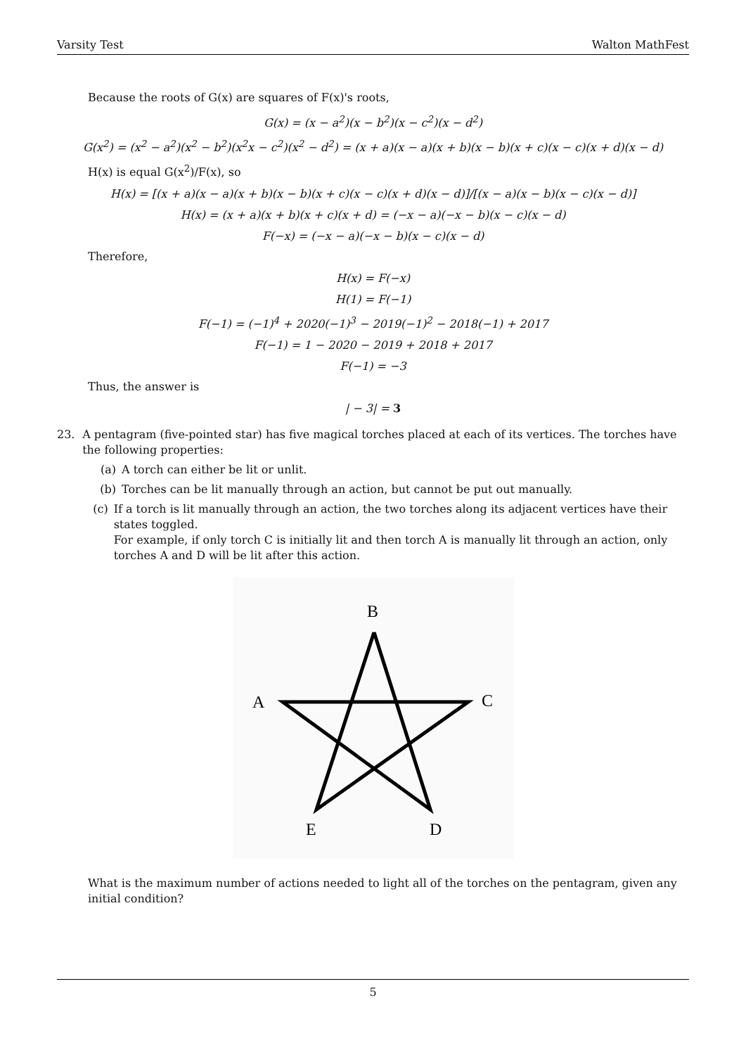Varsity Test Walton MathFest
Because the roots of G(x) are squares of F(x)'s roots,
G(x) = (x − a<sup>2</sup>)(x − b<sup>2</sup>)(x − c<sup>2</sup>)(x − d<sup>2</sup>)
G(x<sup>2</sup>) = (x<sup>2</sup> − a<sup>2</sup>)(x<sup>2</sup> − b<sup>2</sup>)(x<sup>2</sup>x − c<sup>2</sup>)(x<sup>2</sup> − d<sup>2</sup>) = (x + a)(x − a)(x + b)(x − b)(x + c)(x − c)(x + d)(x − d)
H(x) is equal G(x<sup>2</sup>)/F(x), so
H(x) = [(x + a)(x − a)(x + b)(x − b)(x + c)(x − c)(x + d)(x − d)]/[(x − a)(x − b)(x − c)(x − d)]
H(x) = (x + a)(x + b)(x + c)(x + d) = (−x − a)(−x − b)(x − c)(x − d)
F(−x) = (−x − a)(−x − b)(x − c)(x − d)
Therefore,
H(x) = F(−x)
H(1) = F(−1)
F(−1) = (−1)<sup>4</sup> + 2020(−1)<sup>3</sup> − 2019(−1)<sup>2</sup> − 2018(−1) + 2017
F(−1) = 1 − 2020 − 2019 + 2018 + 2017
F(−1) = −3
Thus, the answer is
| − 3| = 3
23. A pentagram (five-pointed star) has five magical torches placed at each of its vertices. The torches have the following properties:
(a) A torch can either be lit or unlit.
(b) Torches can be lit manually through an action, but cannot be put out manually.
(c) If a torch is lit manually through an action, the two torches along its adjacent vertices have their states toggled.
For example, if only torch C is initially lit and then torch A is manually lit through an action, only torches A and D will be lit after this action.
B
A
C
E
D
What is the maximum number of actions needed to light all of the torches on the pentagram, given any initial condition?
5